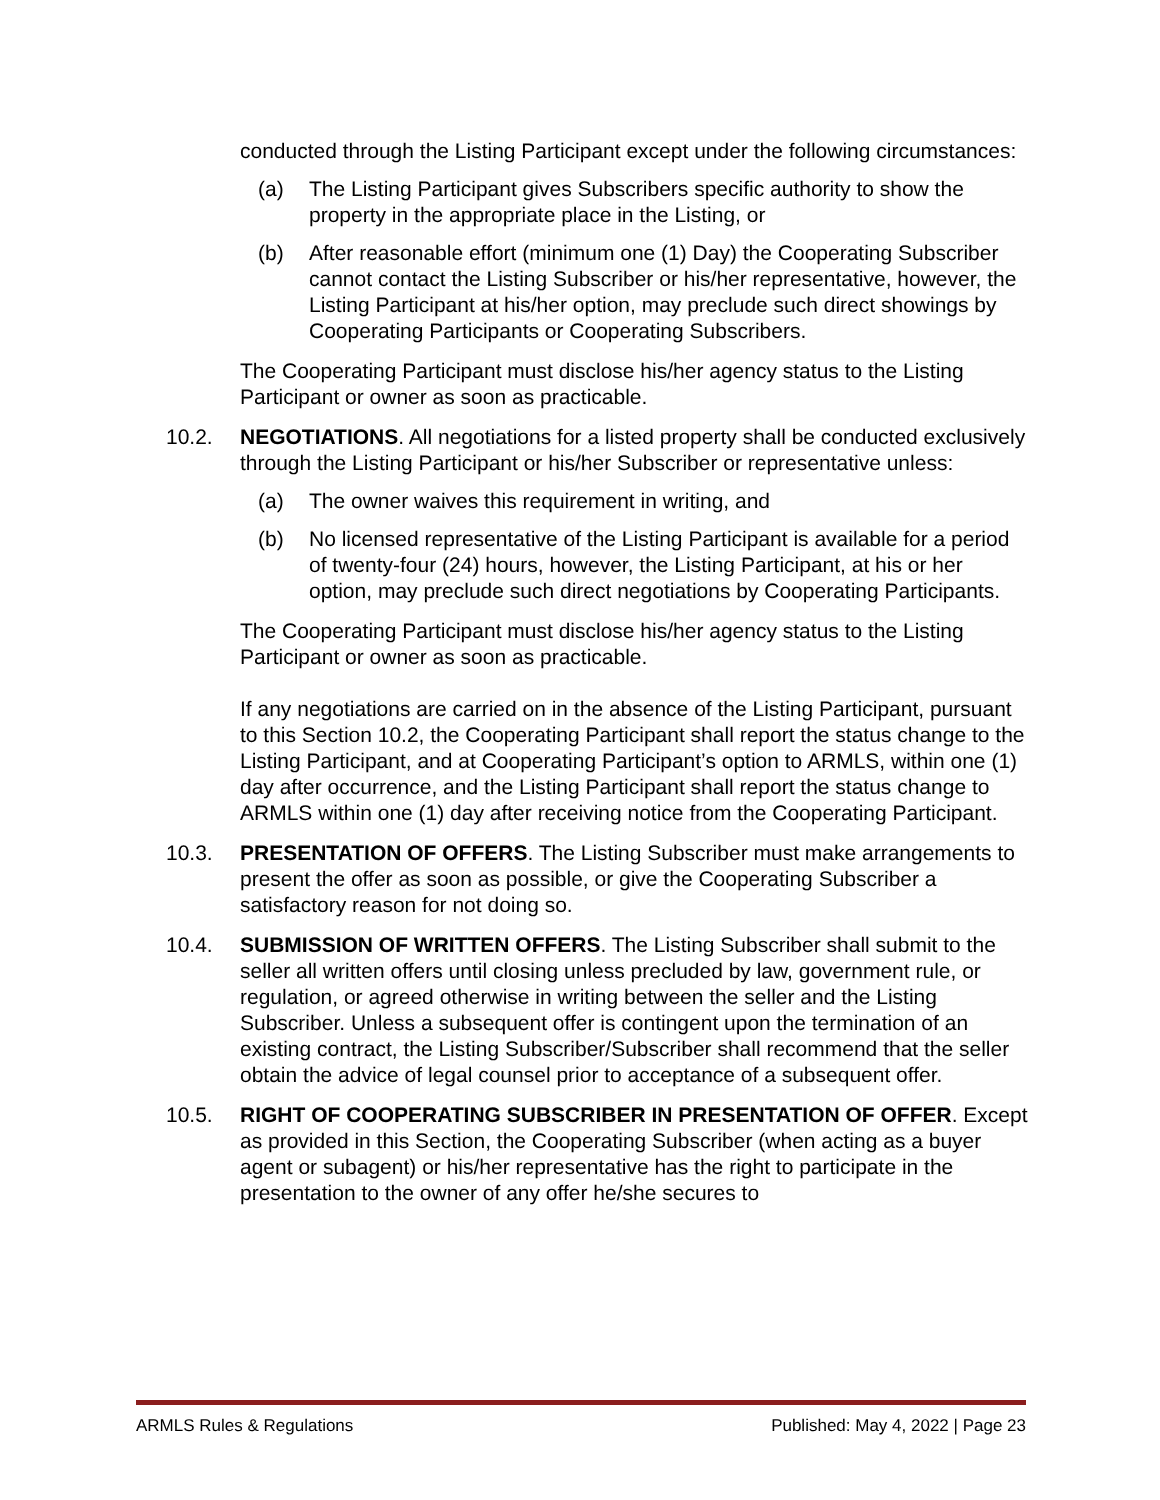conducted through the Listing Participant except under the following circumstances:
(a) The Listing Participant gives Subscribers specific authority to show the property in the appropriate place in the Listing, or
(b) After reasonable effort (minimum one (1) Day) the Cooperating Subscriber cannot contact the Listing Subscriber or his/her representative, however, the Listing Participant at his/her option, may preclude such direct showings by Cooperating Participants or Cooperating Subscribers.
The Cooperating Participant must disclose his/her agency status to the Listing Participant or owner as soon as practicable.
10.2. NEGOTIATIONS. All negotiations for a listed property shall be conducted exclusively through the Listing Participant or his/her Subscriber or representative unless:
(a) The owner waives this requirement in writing, and
(b) No licensed representative of the Listing Participant is available for a period of twenty-four (24) hours, however, the Listing Participant, at his or her option, may preclude such direct negotiations by Cooperating Participants.
The Cooperating Participant must disclose his/her agency status to the Listing Participant or owner as soon as practicable.
If any negotiations are carried on in the absence of the Listing Participant, pursuant to this Section 10.2, the Cooperating Participant shall report the status change to the Listing Participant, and at Cooperating Participant’s option to ARMLS, within one (1) day after occurrence, and the Listing Participant shall report the status change to ARMLS within one (1) day after receiving notice from the Cooperating Participant.
10.3. PRESENTATION OF OFFERS. The Listing Subscriber must make arrangements to present the offer as soon as possible, or give the Cooperating Subscriber a satisfactory reason for not doing so.
10.4. SUBMISSION OF WRITTEN OFFERS. The Listing Subscriber shall submit to the seller all written offers until closing unless precluded by law, government rule, or regulation, or agreed otherwise in writing between the seller and the Listing Subscriber. Unless a subsequent offer is contingent upon the termination of an existing contract, the Listing Subscriber/Subscriber shall recommend that the seller obtain the advice of legal counsel prior to acceptance of a subsequent offer.
10.5. RIGHT OF COOPERATING SUBSCRIBER IN PRESENTATION OF OFFER. Except as provided in this Section, the Cooperating Subscriber (when acting as a buyer agent or subagent) or his/her representative has the right to participate in the presentation to the owner of any offer he/she secures to
ARMLS Rules & Regulations Published: May 4, 2022 | Page 23